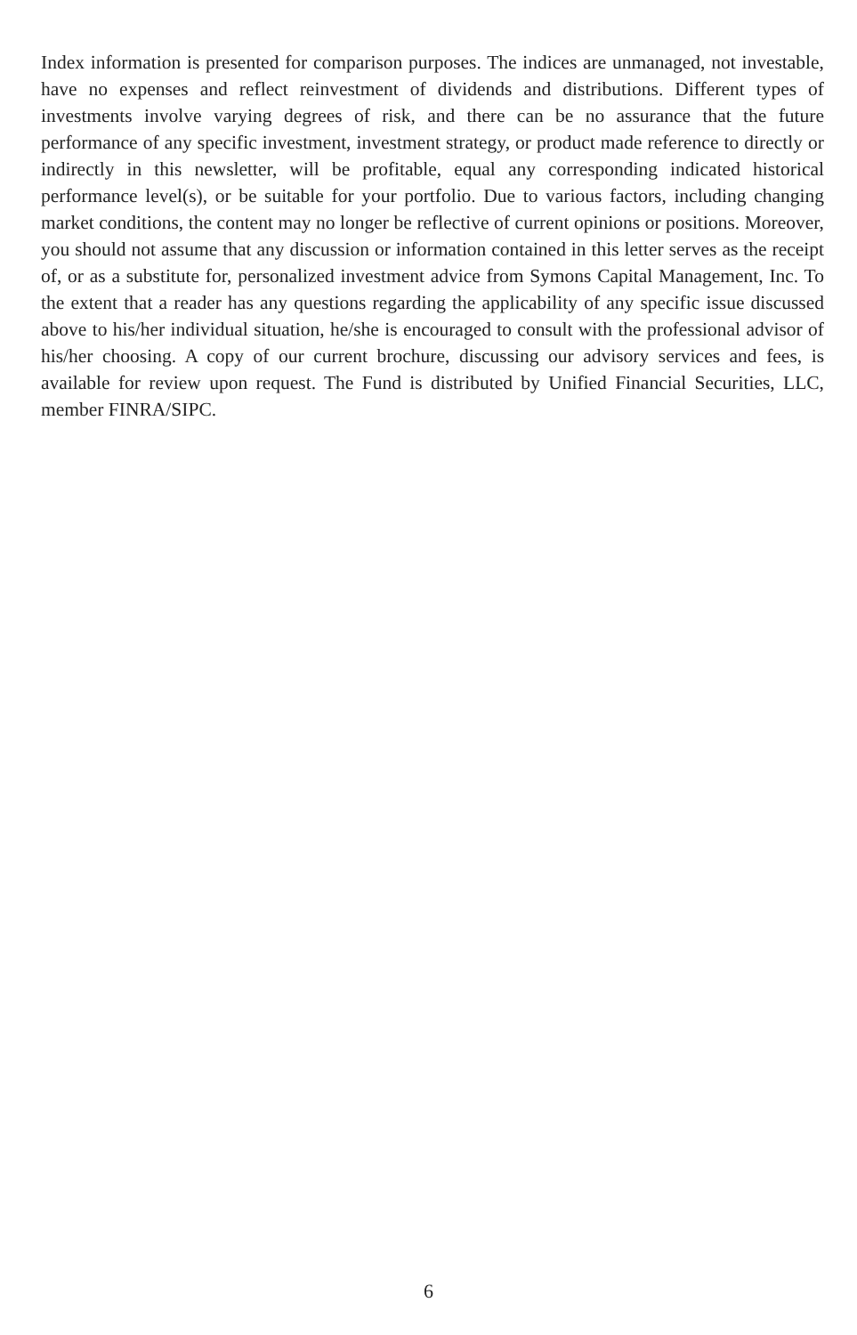Index information is presented for comparison purposes. The indices are unmanaged, not investable, have no expenses and reflect reinvestment of dividends and distributions. Different types of investments involve varying degrees of risk, and there can be no assurance that the future performance of any specific investment, investment strategy, or product made reference to directly or indirectly in this newsletter, will be profitable, equal any corresponding indicated historical performance level(s), or be suitable for your portfolio. Due to various factors, including changing market conditions, the content may no longer be reflective of current opinions or positions. Moreover, you should not assume that any discussion or information contained in this letter serves as the receipt of, or as a substitute for, personalized investment advice from Symons Capital Management, Inc. To the extent that a reader has any questions regarding the applicability of any specific issue discussed above to his/her individual situation, he/she is encouraged to consult with the professional advisor of his/her choosing. A copy of our current brochure, discussing our advisory services and fees, is available for review upon request. The Fund is distributed by Unified Financial Securities, LLC, member FINRA/SIPC.
6